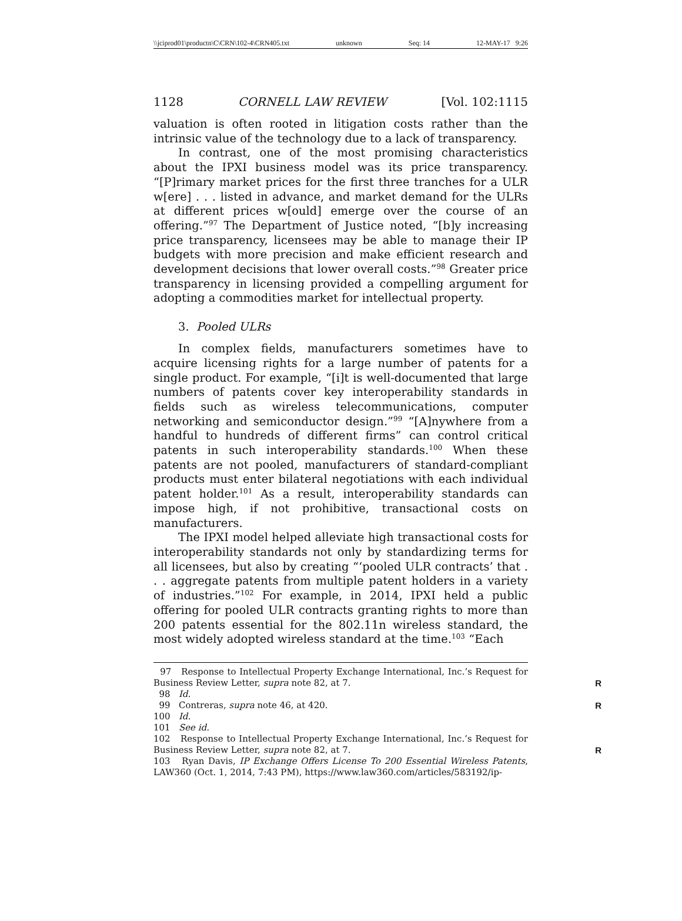\\jciprod01\productn\C\CRN\102-4\CRN405.txt unknown Seq: 14 12-MAY-17 9:26
1128 CORNELL LAW REVIEW [Vol. 102:1115
valuation is often rooted in litigation costs rather than the intrinsic value of the technology due to a lack of transparency.
In contrast, one of the most promising characteristics about the IPXI business model was its price transparency. “[P]rimary market prices for the first three tranches for a ULR w[ere] . . . listed in advance, and market demand for the ULRs at different prices w[ould] emerge over the course of an offering.”<sup>97</sup> The Department of Justice noted, “[b]y increasing price transparency, licensees may be able to manage their IP budgets with more precision and make efficient research and development decisions that lower overall costs.”<sup>98</sup> Greater price transparency in licensing provided a compelling argument for adopting a commodities market for intellectual property.
3. Pooled ULRs
In complex fields, manufacturers sometimes have to acquire licensing rights for a large number of patents for a single product. For example, “[i]t is well-documented that large numbers of patents cover key interoperability standards in fields such as wireless telecommunications, computer networking and semiconductor design.”<sup>99</sup> “[A]nywhere from a handful to hundreds of different firms” can control critical patents in such interoperability standards.<sup>100</sup> When these patents are not pooled, manufacturers of standard-compliant products must enter bilateral negotiations with each individual patent holder.<sup>101</sup> As a result, interoperability standards can impose high, if not prohibitive, transactional costs on manufacturers.
The IPXI model helped alleviate high transactional costs for interoperability standards not only by standardizing terms for all licensees, but also by creating “‘pooled ULR contracts’ that . . . aggregate patents from multiple patent holders in a variety of industries.”<sup>102</sup> For example, in 2014, IPXI held a public offering for pooled ULR contracts granting rights to more than 200 patents essential for the 802.11n wireless standard, the most widely adopted wireless standard at the time.<sup>103</sup> “Each
97 Response to Intellectual Property Exchange International, Inc.’s Request for Business Review Letter, supra note 82, at 7. R
98 Id.
99 Contreras, supra note 46, at 420. R
100 Id.
101 See id.
102 Response to Intellectual Property Exchange International, Inc.’s Request for Business Review Letter, supra note 82, at 7. R
103 Ryan Davis, IP Exchange Offers License To 200 Essential Wireless Patents, LAW360 (Oct. 1, 2014, 7:43 PM), https://www.law360.com/articles/583192/ip-